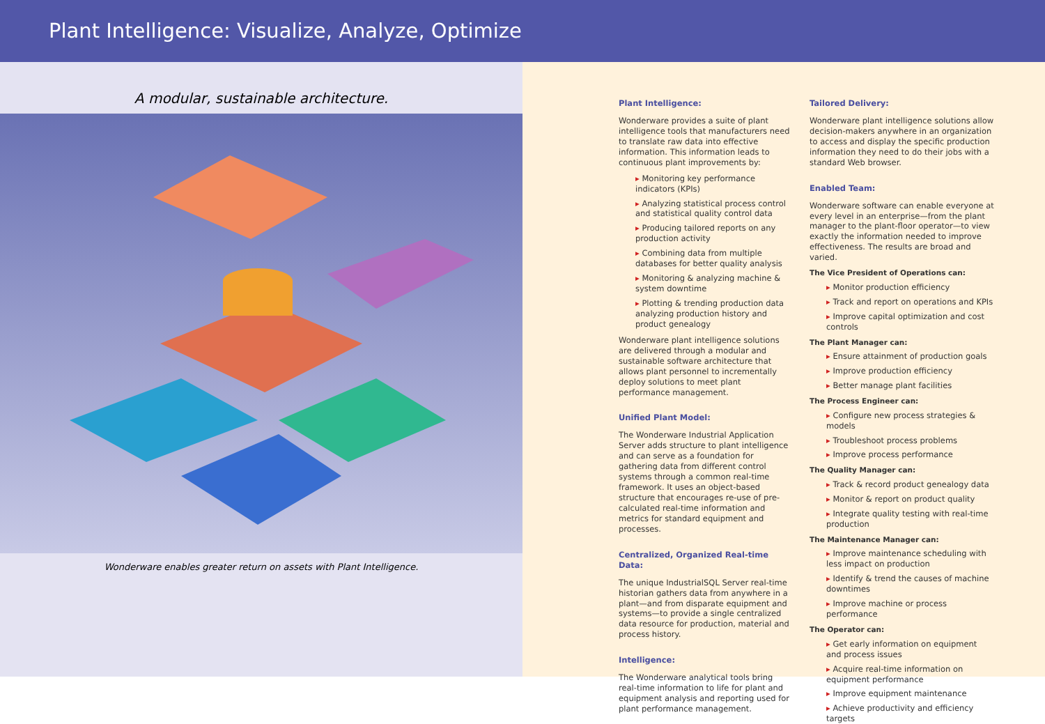Plant Intelligence: Visualize, Analyze, Optimize
A modular, sustainable architecture.
Wonderware enables greater return on assets with Plant Intelligence.
Plant Intelligence:
Wonderware provides a suite of plant intelligence tools that manufacturers need to translate raw data into effective information. This information leads to continuous plant improvements by:
▸ Monitoring key performance indicators (KPIs)
▸ Analyzing statistical process control and statistical quality control data
▸ Producing tailored reports on any production activity
▸ Combining data from multiple databases for better quality analysis
▸ Monitoring & analyzing machine & system downtime
▸ Plotting & trending production data analyzing production history and product genealogy
Wonderware plant intelligence solutions are delivered through a modular and sustainable software architecture that allows plant personnel to incrementally deploy solutions to meet plant performance management.
Unified Plant Model:
The Wonderware Industrial Application Server adds structure to plant intelligence and can serve as a foundation for gathering data from different control systems through a common real-time framework. It uses an object-based structure that encourages re-use of pre-calculated real-time information and metrics for standard equipment and processes.
Centralized, Organized Real-time Data:
The unique IndustrialSQL Server real-time historian gathers data from anywhere in a plant—and from disparate equipment and systems—to provide a single centralized data resource for production, material and process history.
Intelligence:
The Wonderware analytical tools bring real-time information to life for plant and equipment analysis and reporting used for plant performance management.
Tailored Delivery:
Wonderware plant intelligence solutions allow decision-makers anywhere in an organization to access and display the specific production information they need to do their jobs with a standard Web browser.
Enabled Team:
Wonderware software can enable everyone at every level in an enterprise—from the plant manager to the plant-floor operator—to view exactly the information needed to improve effectiveness. The results are broad and varied.
The Vice President of Operations can:
▸ Monitor production efficiency
▸ Track and report on operations and KPIs
▸ Improve capital optimization and cost controls
The Plant Manager can:
▸ Ensure attainment of production goals
▸ Improve production efficiency
▸ Better manage plant facilities
The Process Engineer can:
▸ Configure new process strategies & models
▸ Troubleshoot process problems
▸ Improve process performance
The Quality Manager can:
▸ Track & record product genealogy data
▸ Monitor & report on product quality
▸ Integrate quality testing with real-time production
The Maintenance Manager can:
▸ Improve maintenance scheduling with less impact on production
▸ Identify & trend the causes of machine downtimes
▸ Improve machine or process performance
The Operator can:
▸ Get early information on equipment and process issues
▸ Acquire real-time information on equipment performance
▸ Improve equipment maintenance
▸ Achieve productivity and efficiency targets